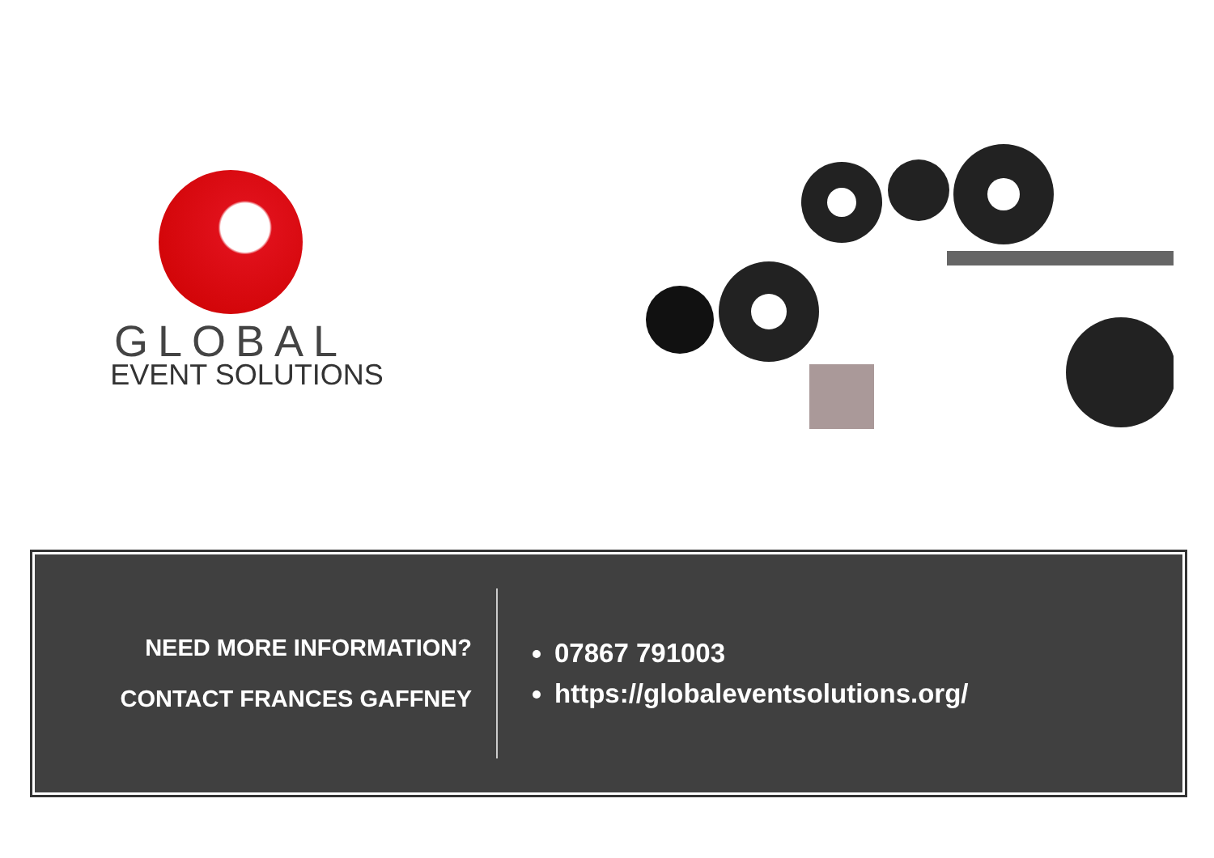GLOBAL
EVENT SOLUTIONS
NEED MORE INFORMATION?
CONTACT FRANCES GAFFNEY
07867 791003
https://globaleventsolutions.org/